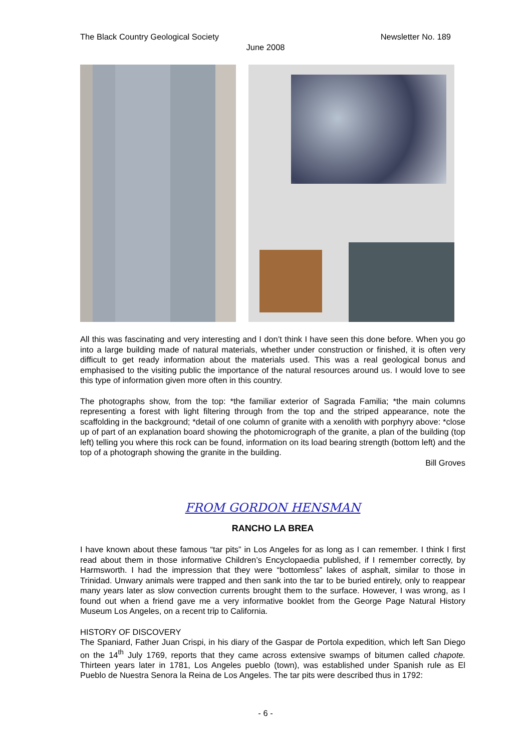The Black Country Geological Society Newsletter No. 189
June 2008
All this was fascinating and very interesting and I don’t think I have seen this done before. When you go into a large building made of natural materials, whether under construction or finished, it is often very difficult to get ready information about the materials used. This was a real geological bonus and emphasised to the visiting public the importance of the natural resources around us. I would love to see this type of information given more often in this country.
The photographs show, from the top: *the familiar exterior of Sagrada Familia; *the main columns representing a forest with light filtering through from the top and the striped appearance, note the scaffolding in the background; *detail of one column of granite with a xenolith with porphyry above: *close up of part of an explanation board showing the photomicrograph of the granite, a plan of the building (top left) telling you where this rock can be found, information on its load bearing strength (bottom left) and the top of a photograph showing the granite in the building.
Bill Groves
FROM GORDON HENSMAN
RANCHO LA BREA
I have known about these famous “tar pits” in Los Angeles for as long as I can remember. I think I first read about them in those informative Children’s Encyclopaedia published, if I remember correctly, by Harmsworth. I had the impression that they were “bottomless” lakes of asphalt, similar to those in Trinidad. Unwary animals were trapped and then sank into the tar to be buried entirely, only to reappear many years later as slow convection currents brought them to the surface. However, I was wrong, as I found out when a friend gave me a very informative booklet from the George Page Natural History Museum Los Angeles, on a recent trip to California.
HISTORY OF DISCOVERY
The Spaniard, Father Juan Crispi, in his diary of the Gaspar de Portola expedition, which left San Diego on the 14<sup>th</sup> July 1769, reports that they came across extensive swamps of bitumen called chapote. Thirteen years later in 1781, Los Angeles pueblo (town), was established under Spanish rule as El Pueblo de Nuestra Senora la Reina de Los Angeles. The tar pits were described thus in 1792:
- 6 -